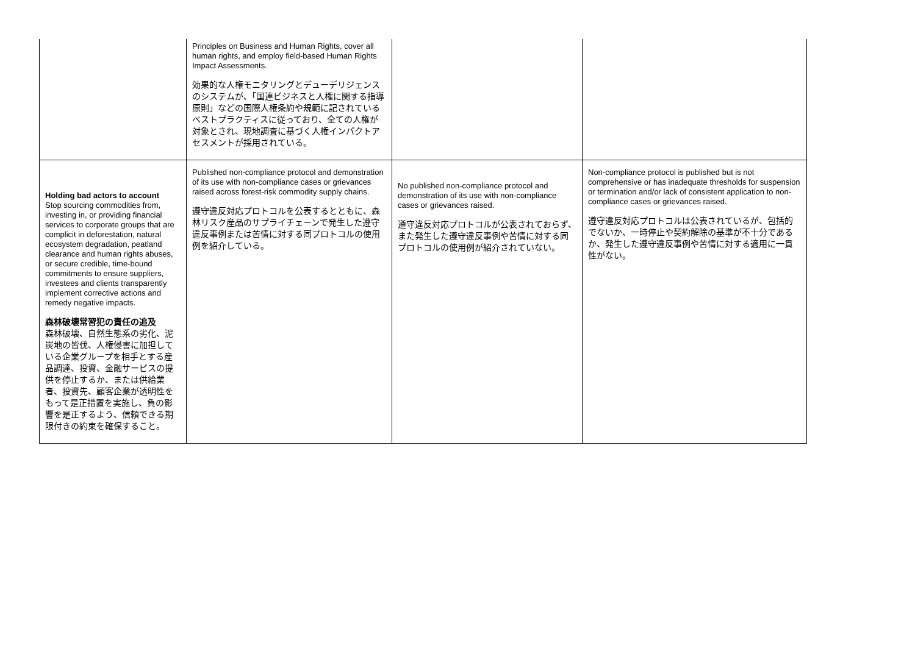| | Principles on Business and Human Rights, cover all human rights, and employ field-based Human Rights Impact Assessments. 効果的な人権モニタリングとデューデリジェンスのシステムが、「国連ビジネスと人権に関する指導原則」などの国際人権条約や規範に記されているベストプラクティスに従っており、全ての人権が対象とされ、現地調査に基づく人権インパクトアセスメントが採用されている。 | | |
| Holding bad actors to account Stop sourcing commodities from, investing in, or providing financial services to corporate groups that are complicit in deforestation, natural ecosystem degradation, peatland clearance and human rights abuses, or secure credible, time-bound commitments to ensure suppliers, investees and clients transparently implement corrective actions and remedy negative impacts. 森林破壊常習犯の責任の追及 森林破壊、自然生態系の劣化、泥炭地の皆伐、人権侵害に加担している企業グループを相手とする産品調達、投資、金融サービスの提供を停止するか、または供給業者、投資先、顧客企業が透明性をもって是正措置を実施し、負の影響を是正するよう、信頼できる期限付きの約束を確保すること。 | Published non-compliance protocol and demonstration of its use with non-compliance cases or grievances raised across forest-risk commodity supply chains. 遵守違反対応プロトコルを公表するとともに、森林リスク産品のサプライチェーンで発生した遵守違反事例または苦情に対する同プロトコルの使用例を紹介している。 | No published non-compliance protocol and demonstration of its use with non-compliance cases or grievances raised. 遵守違反対応プロトコルが公表されておらず、また発生した遵守違反事例や苦情に対する同プロトコルの使用例が紹介されていない。 | Non-compliance protocol is published but is not comprehensive or has inadequate thresholds for suspension or termination and/or lack of consistent application to non-compliance cases or grievances raised. 遵守違反対応プロトコルは公表されているが、包括的でないか、一時停止や契約解除の基準が不十分であるか、発生した遵守違反事例や苦情に対する適用に一貫性がない。 |